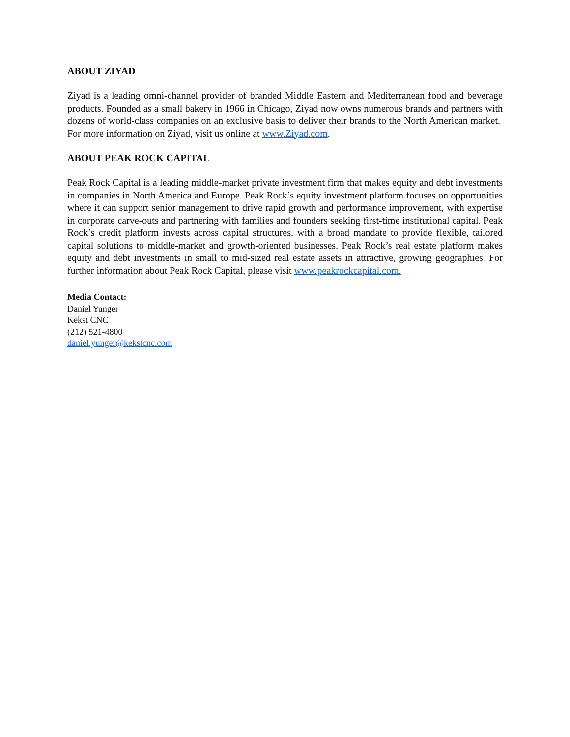ABOUT ZIYAD
Ziyad is a leading omni-channel provider of branded Middle Eastern and Mediterranean food and beverage products. Founded as a small bakery in 1966 in Chicago, Ziyad now owns numerous brands and partners with dozens of world-class companies on an exclusive basis to deliver their brands to the North American market. For more information on Ziyad, visit us online at www.Ziyad.com.
ABOUT PEAK ROCK CAPITAL
Peak Rock Capital is a leading middle-market private investment firm that makes equity and debt investments in companies in North America and Europe. Peak Rock’s equity investment platform focuses on opportunities where it can support senior management to drive rapid growth and performance improvement, with expertise in corporate carve-outs and partnering with families and founders seeking first-time institutional capital. Peak Rock’s credit platform invests across capital structures, with a broad mandate to provide flexible, tailored capital solutions to middle-market and growth-oriented businesses. Peak Rock’s real estate platform makes equity and debt investments in small to mid-sized real estate assets in attractive, growing geographies. For further information about Peak Rock Capital, please visit www.peakrockcapital.com.
Media Contact:
Daniel Yunger
Kekst CNC
(212) 521-4800
daniel.yunger@kekstcnc.com